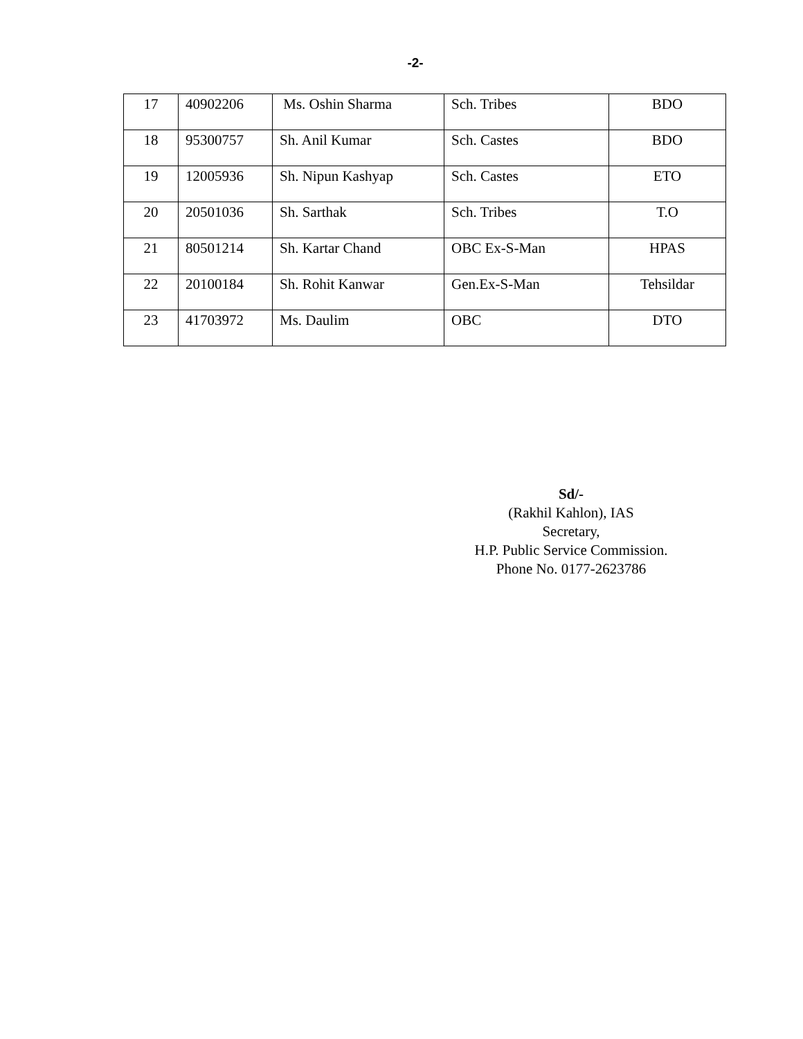-2-
| 17 | 40902206 | Ms. Oshin Sharma | Sch. Tribes | BDO |
| 18 | 95300757 | Sh. Anil Kumar | Sch. Castes | BDO |
| 19 | 12005936 | Sh. Nipun Kashyap | Sch. Castes | ETO |
| 20 | 20501036 | Sh. Sarthak | Sch. Tribes | T.O |
| 21 | 80501214 | Sh. Kartar Chand | OBC Ex-S-Man | HPAS |
| 22 | 20100184 | Sh. Rohit Kanwar | Gen.Ex-S-Man | Tehsildar |
| 23 | 41703972 | Ms. Daulim | OBC | DTO |
Sd/-
(Rakhil Kahlon), IAS
Secretary,
H.P. Public Service Commission.
Phone No. 0177-2623786